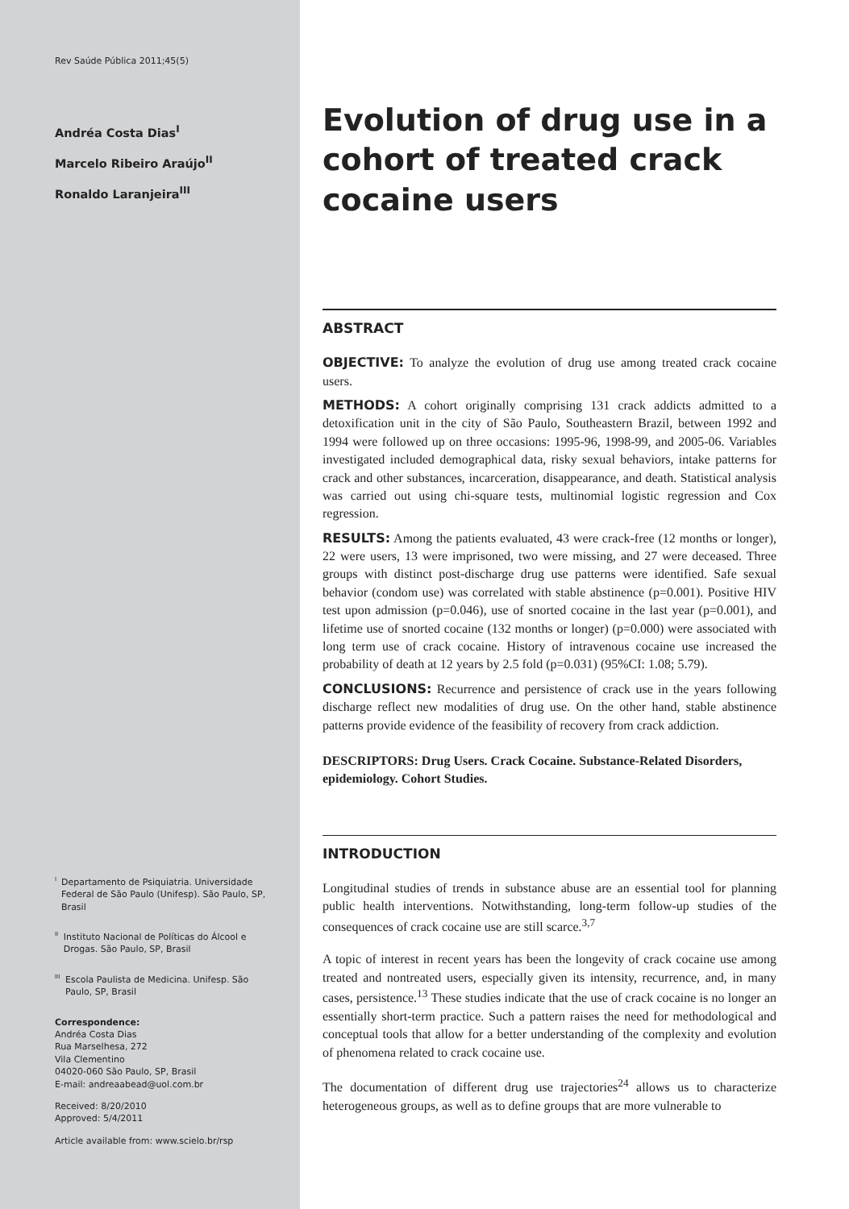Rev Saúde Pública 2011;45(5)
Andréa Costa Dias<sup>I</sup>
Marcelo Ribeiro Araújo<sup>II</sup>
Ronaldo Laranjeira<sup>III</sup>
<sup>I</sup> Departamento de Psiquiatria. Universidade Federal de São Paulo (Unifesp). São Paulo, SP, Brasil
<sup>II</sup> Instituto Nacional de Políticas do Álcool e Drogas. São Paulo, SP, Brasil
<sup>III</sup> Escola Paulista de Medicina. Unifesp. São Paulo, SP, Brasil
Correspondence:
Andréa Costa Dias
Rua Marselhesa, 272
Vila Clementino
04020-060 São Paulo, SP, Brasil
E-mail: andreaabead@uol.com.br
Received: 8/20/2010
Approved: 5/4/2011
Article available from: www.scielo.br/rsp
Evolution of drug use in a cohort of treated crack cocaine users
ABSTRACT
OBJECTIVE: To analyze the evolution of drug use among treated crack cocaine users.
METHODS: A cohort originally comprising 131 crack addicts admitted to a detoxification unit in the city of São Paulo, Southeastern Brazil, between 1992 and 1994 were followed up on three occasions: 1995-96, 1998-99, and 2005-06. Variables investigated included demographical data, risky sexual behaviors, intake patterns for crack and other substances, incarceration, disappearance, and death. Statistical analysis was carried out using chi-square tests, multinomial logistic regression and Cox regression.
RESULTS: Among the patients evaluated, 43 were crack-free (12 months or longer), 22 were users, 13 were imprisoned, two were missing, and 27 were deceased. Three groups with distinct post-discharge drug use patterns were identified. Safe sexual behavior (condom use) was correlated with stable abstinence (p=0.001). Positive HIV test upon admission (p=0.046), use of snorted cocaine in the last year (p=0.001), and lifetime use of snorted cocaine (132 months or longer) (p=0.000) were associated with long term use of crack cocaine. History of intravenous cocaine use increased the probability of death at 12 years by 2.5 fold (p=0.031) (95%CI: 1.08; 5.79).
CONCLUSIONS: Recurrence and persistence of crack use in the years following discharge reflect new modalities of drug use. On the other hand, stable abstinence patterns provide evidence of the feasibility of recovery from crack addiction.
DESCRIPTORS: Drug Users. Crack Cocaine. Substance-Related Disorders, epidemiology. Cohort Studies.
INTRODUCTION
Longitudinal studies of trends in substance abuse are an essential tool for planning public health interventions. Notwithstanding, long-term follow-up studies of the consequences of crack cocaine use are still scarce.<sup>3,7</sup>
A topic of interest in recent years has been the longevity of crack cocaine use among treated and nontreated users, especially given its intensity, recurrence, and, in many cases, persistence.<sup>13</sup> These studies indicate that the use of crack cocaine is no longer an essentially short-term practice. Such a pattern raises the need for methodological and conceptual tools that allow for a better understanding of the complexity and evolution of phenomena related to crack cocaine use.
The documentation of different drug use trajectories<sup>24</sup> allows us to characterize heterogeneous groups, as well as to define groups that are more vulnerable to